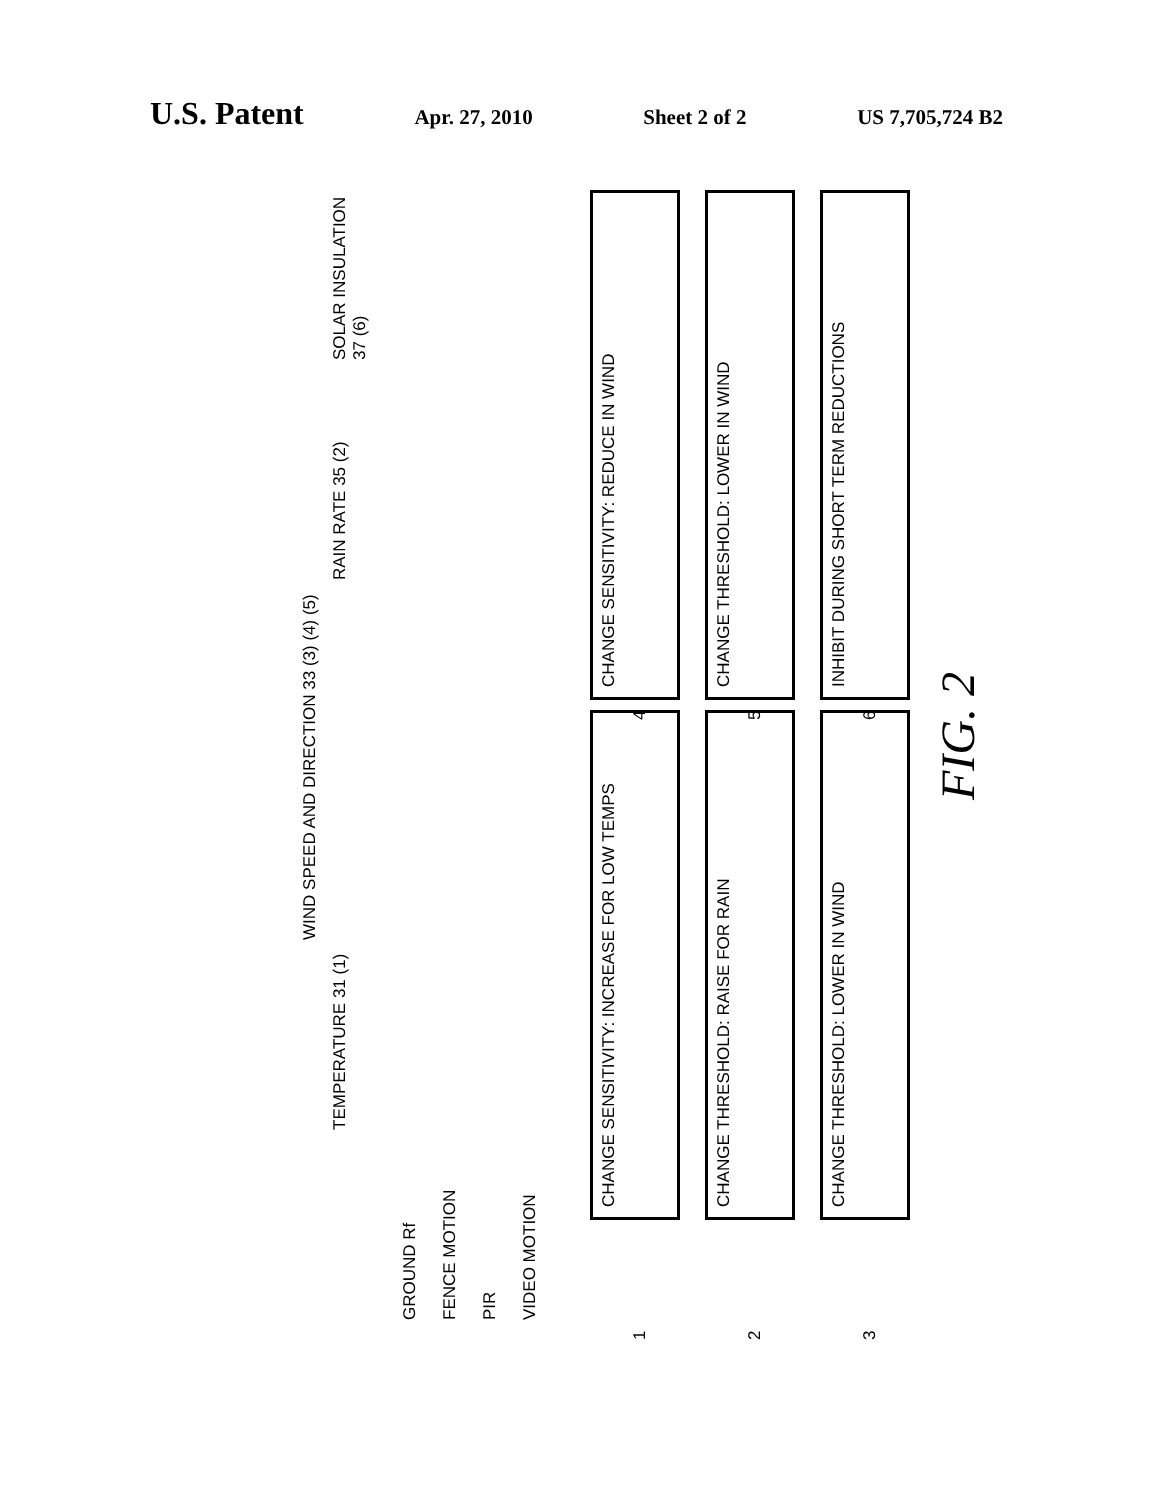U.S. Patent
Apr. 27, 2010 Sheet 2 of 2 US 7,705,724 B2
GROUND Rf
FENCE MOTION
PIR
VIDEO MOTION
TEMPERATURE 31 (1)
WIND SPEED AND DIRECTION 33 (3) (4) (5)
RAIN RATE 35 (2) SOLAR INSULATION 37 (6)
CHANGE SENSITIVITY: INCREASE FOR LOW TEMPS
CHANGE THRESHOLD: RAISE FOR RAIN
CHANGE THRESHOLD: LOWER IN WIND
1
2
3
4
5
6
CHANGE SENSITIVITY: REDUCE IN WIND
CHANGE THRESHOLD: LOWER IN WIND
INHIBIT DURING SHORT TERM REDUCTIONS
FIG. 2